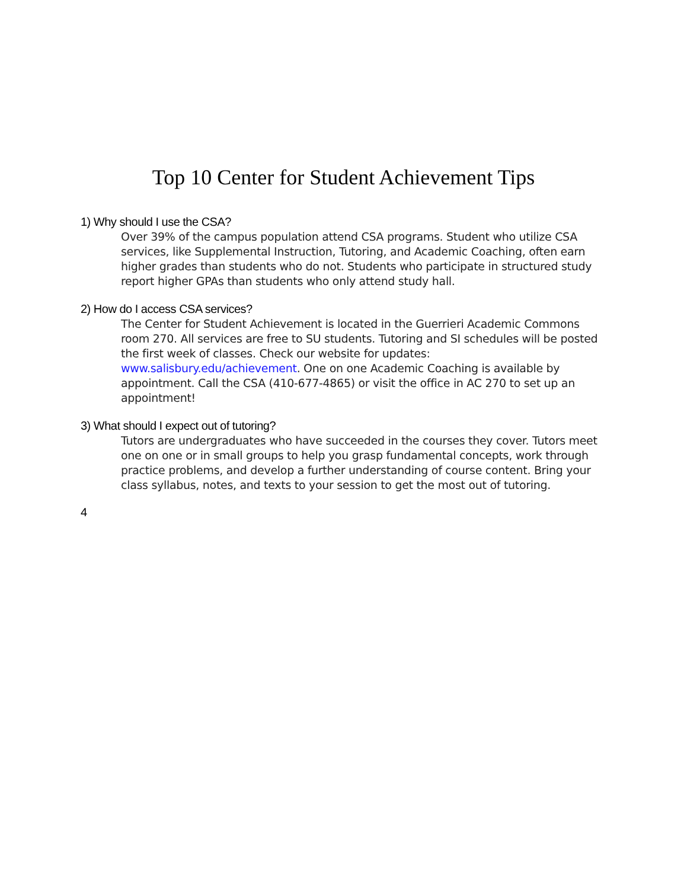Top 10 Center for Student Achievement Tips
1) Why should I use the CSA?
Over 39% of the campus population attend CSA programs. Student who utilize CSA services, like Supplemental Instruction, Tutoring, and Academic Coaching, often earn higher grades than students who do not. Students who participate in structured study report higher GPAs than students who only attend study hall.
2) How do I access CSA services?
The Center for Student Achievement is located in the Guerrieri Academic Commons room 270. All services are free to SU students. Tutoring and SI schedules will be posted the first week of classes. Check our website for updates: www.salisbury.edu/achievement. One on one Academic Coaching is available by appointment. Call the CSA (410-677-4865) or visit the office in AC 270 to set up an appointment!
3) What should I expect out of tutoring?
Tutors are undergraduates who have succeeded in the courses they cover. Tutors meet one on one or in small groups to help you grasp fundamental concepts, work through practice problems, and develop a further understanding of course content. Bring your class syllabus, notes, and texts to your session to get the most out of tutoring.
4